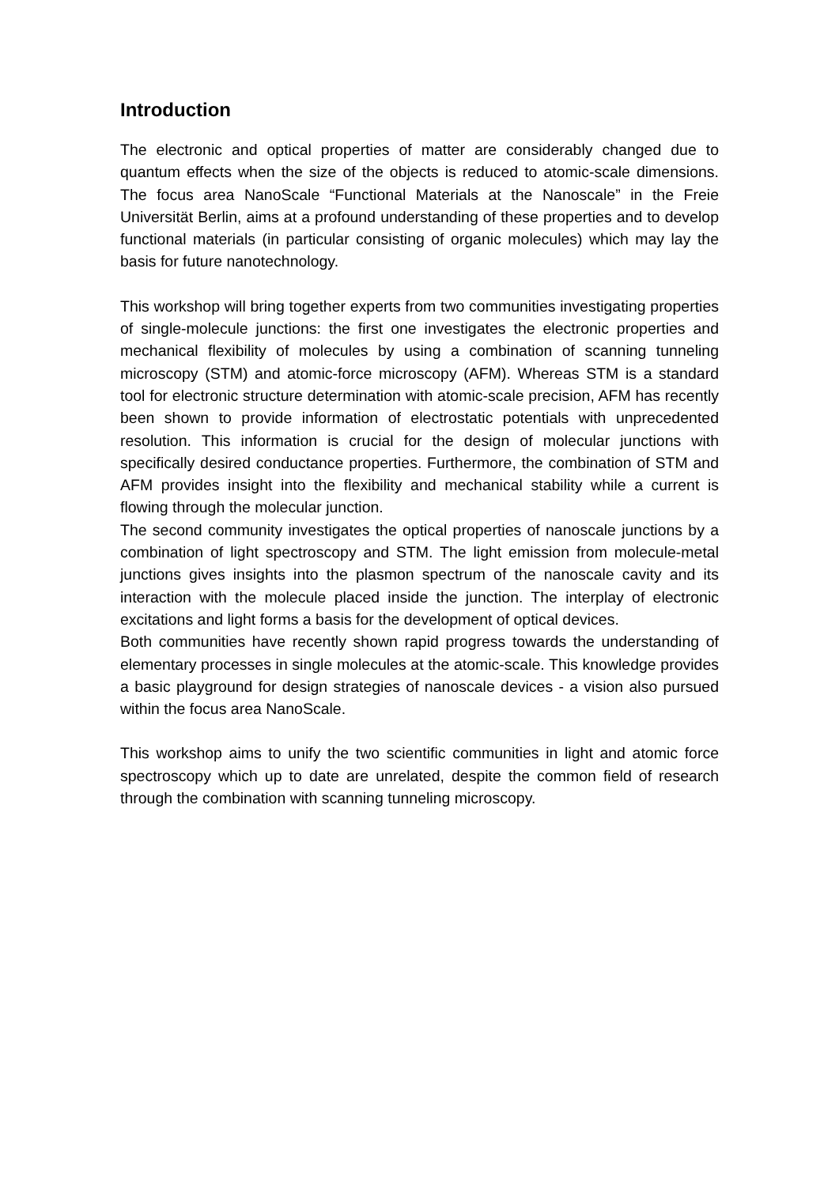Introduction
The electronic and optical properties of matter are considerably changed due to quantum effects when the size of the objects is reduced to atomic-scale dimensions. The focus area NanoScale “Functional Materials at the Nanoscale” in the Freie Universität Berlin, aims at a profound understanding of these properties and to develop functional materials (in particular consisting of organic molecules) which may lay the basis for future nanotechnology.
This workshop will bring together experts from two communities investigating properties of single-molecule junctions: the first one investigates the electronic properties and mechanical flexibility of molecules by using a combination of scanning tunneling microscopy (STM) and atomic-force microscopy (AFM). Whereas STM is a standard tool for electronic structure determination with atomic-scale precision, AFM has recently been shown to provide information of electrostatic potentials with unprecedented resolution. This information is crucial for the design of molecular junctions with specifically desired conductance properties. Furthermore, the combination of STM and AFM provides insight into the flexibility and mechanical stability while a current is flowing through the molecular junction.
The second community investigates the optical properties of nanoscale junctions by a combination of light spectroscopy and STM. The light emission from molecule-metal junctions gives insights into the plasmon spectrum of the nanoscale cavity and its interaction with the molecule placed inside the junction. The interplay of electronic excitations and light forms a basis for the development of optical devices.
Both communities have recently shown rapid progress towards the understanding of elementary processes in single molecules at the atomic-scale. This knowledge provides a basic playground for design strategies of nanoscale devices - a vision also pursued within the focus area NanoScale.
This workshop aims to unify the two scientific communities in light and atomic force spectroscopy which up to date are unrelated, despite the common field of research through the combination with scanning tunneling microscopy.